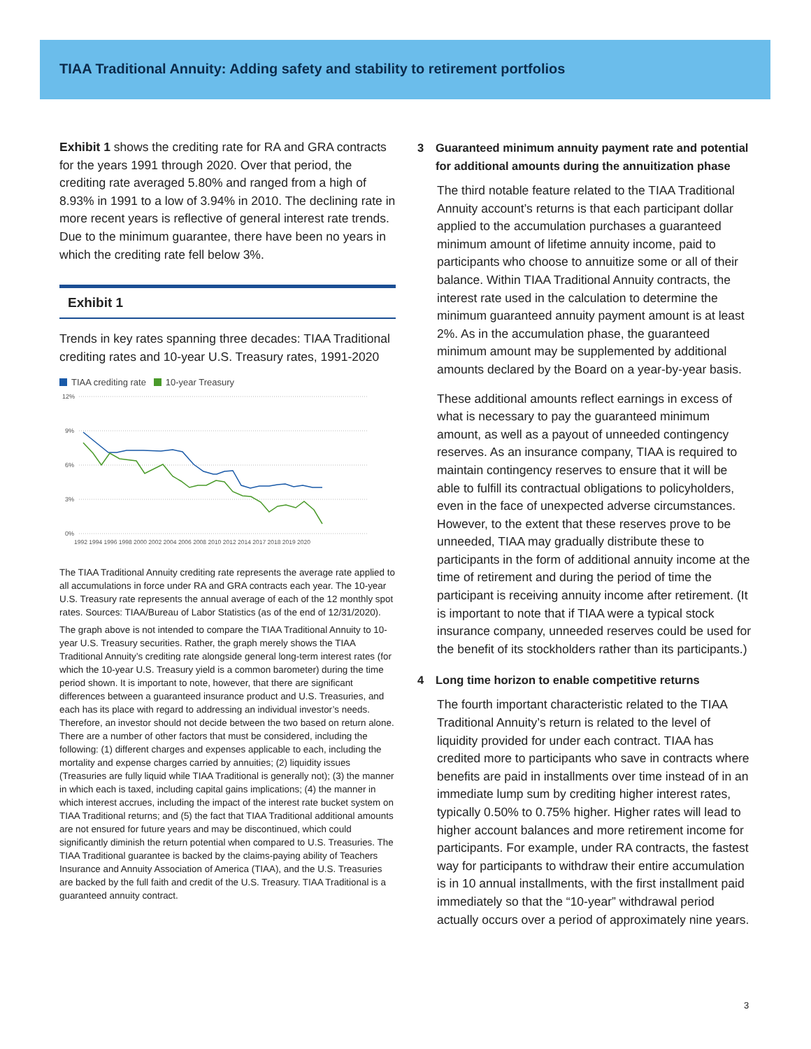TIAA Traditional Annuity: Adding safety and stability to retirement portfolios
Exhibit 1 shows the crediting rate for RA and GRA contracts for the years 1991 through 2020. Over that period, the crediting rate averaged 5.80% and ranged from a high of 8.93% in 1991 to a low of 3.94% in 2010. The declining rate in more recent years is reflective of general interest rate trends. Due to the minimum guarantee, there have been no years in which the crediting rate fell below 3%.
Exhibit 1
Trends in key rates spanning three decades: TIAA Traditional crediting rates and 10-year U.S. Treasury rates, 1991-2020
TIAA crediting rate 10-year Treasury
12%
9%
6%
3%
0%
1992 1994 1996 1998 2000 2002 2004 2006 2008 2010 2012 2014 2017 2018 2019 2020
The TIAA Traditional Annuity crediting rate represents the average rate applied to all accumulations in force under RA and GRA contracts each year. The 10-year U.S. Treasury rate represents the annual average of each of the 12 monthly spot rates. Sources: TIAA/Bureau of Labor Statistics (as of the end of 12/31/2020).
The graph above is not intended to compare the TIAA Traditional Annuity to 10-year U.S. Treasury securities. Rather, the graph merely shows the TIAA Traditional Annuity’s crediting rate alongside general long-term interest rates (for which the 10-year U.S. Treasury yield is a common barometer) during the time period shown. It is important to note, however, that there are significant differences between a guaranteed insurance product and U.S. Treasuries, and each has its place with regard to addressing an individual investor’s needs. Therefore, an investor should not decide between the two based on return alone. There are a number of other factors that must be considered, including the following: (1) different charges and expenses applicable to each, including the mortality and expense charges carried by annuities; (2) liquidity issues (Treasuries are fully liquid while TIAA Traditional is generally not); (3) the manner in which each is taxed, including capital gains implications; (4) the manner in which interest accrues, including the impact of the interest rate bucket system on TIAA Traditional returns; and (5) the fact that TIAA Traditional additional amounts are not ensured for future years and may be discontinued, which could significantly diminish the return potential when compared to U.S. Treasuries. The TIAA Traditional guarantee is backed by the claims-paying ability of Teachers Insurance and Annuity Association of America (TIAA), and the U.S. Treasuries are backed by the full faith and credit of the U.S. Treasury. TIAA Traditional is a guaranteed annuity contract.
3 Guaranteed minimum annuity payment rate and potential for additional amounts during the annuitization phase
The third notable feature related to the TIAA Traditional Annuity account’s returns is that each participant dollar applied to the accumulation purchases a guaranteed minimum amount of lifetime annuity income, paid to participants who choose to annuitize some or all of their balance. Within TIAA Traditional Annuity contracts, the interest rate used in the calculation to determine the minimum guaranteed annuity payment amount is at least 2%. As in the accumulation phase, the guaranteed minimum amount may be supplemented by additional amounts declared by the Board on a year-by-year basis.
These additional amounts reflect earnings in excess of what is necessary to pay the guaranteed minimum amount, as well as a payout of unneeded contingency reserves. As an insurance company, TIAA is required to maintain contingency reserves to ensure that it will be able to fulfill its contractual obligations to policyholders, even in the face of unexpected adverse circumstances. However, to the extent that these reserves prove to be unneeded, TIAA may gradually distribute these to participants in the form of additional annuity income at the time of retirement and during the period of time the participant is receiving annuity income after retirement. (It is important to note that if TIAA were a typical stock insurance company, unneeded reserves could be used for the benefit of its stockholders rather than its participants.)
4 Long time horizon to enable competitive returns
The fourth important characteristic related to the TIAA Traditional Annuity’s return is related to the level of liquidity provided for under each contract. TIAA has credited more to participants who save in contracts where benefits are paid in installments over time instead of in an immediate lump sum by crediting higher interest rates, typically 0.50% to 0.75% higher. Higher rates will lead to higher account balances and more retirement income for participants. For example, under RA contracts, the fastest way for participants to withdraw their entire accumulation is in 10 annual installments, with the first installment paid immediately so that the “10-year” withdrawal period actually occurs over a period of approximately nine years.
3